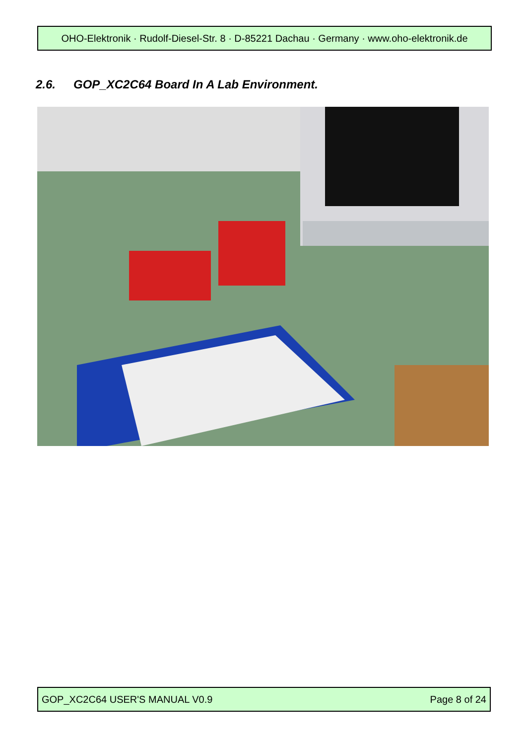OHO-Elektronik · Rudolf-Diesel-Str. 8 · D-85221 Dachau · Germany · www.oho-elektronik.de
2.6. GOP_XC2C64 Board In A Lab Environment.
GOP_XC2C64 USER'S MANUAL V0.9 Page 8 of 24